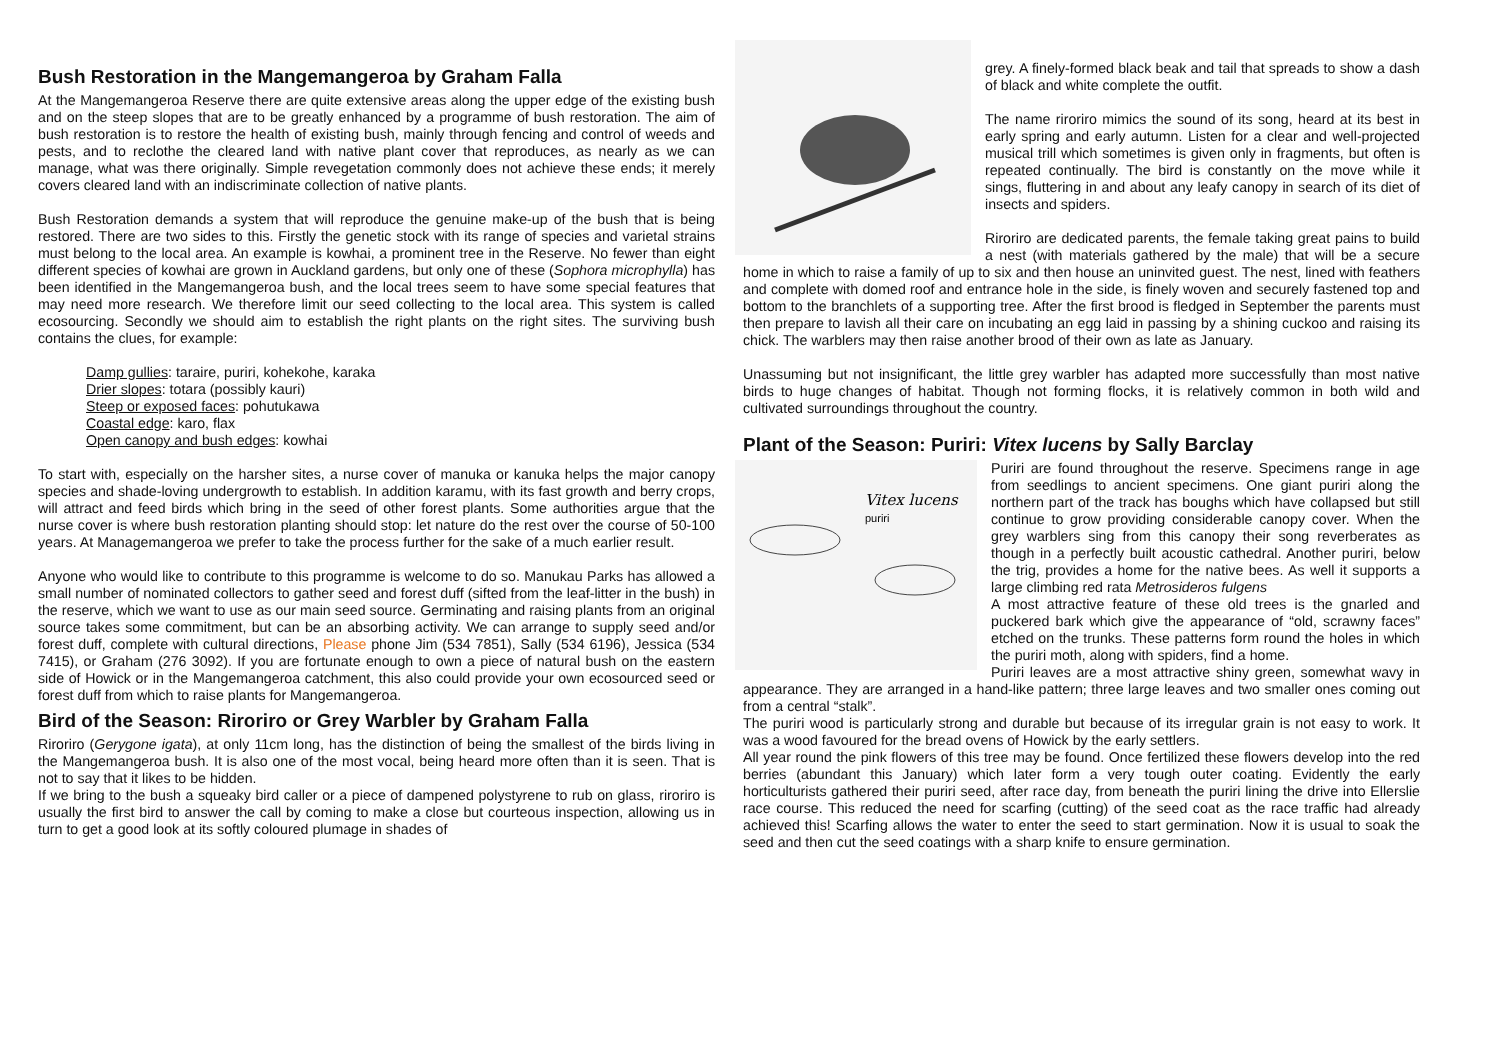Bush Restoration in the Mangemangeroa by Graham Falla
At the Mangemangeroa Reserve there are quite extensive areas along the upper edge of the existing bush and on the steep slopes that are to be greatly enhanced by a programme of bush restoration. The aim of bush restoration is to restore the health of existing bush, mainly through fencing and control of weeds and pests, and to reclothe the cleared land with native plant cover that reproduces, as nearly as we can manage, what was there originally. Simple revegetation commonly does not achieve these ends; it merely covers cleared land with an indiscriminate collection of native plants.
Bush Restoration demands a system that will reproduce the genuine make-up of the bush that is being restored. There are two sides to this. Firstly the genetic stock with its range of species and varietal strains must belong to the local area. An example is kowhai, a prominent tree in the Reserve. No fewer than eight different species of kowhai are grown in Auckland gardens, but only one of these (Sophora microphylla) has been identified in the Mangemangeroa bush, and the local trees seem to have some special features that may need more research. We therefore limit our seed collecting to the local area. This system is called ecosourcing. Secondly we should aim to establish the right plants on the right sites. The surviving bush contains the clues, for example:
Damp gullies: taraire, puriri, kohekohe, karaka
Drier slopes: totara (possibly kauri)
Steep or exposed faces: pohutukawa
Coastal edge: karo, flax
Open canopy and bush edges: kowhai
To start with, especially on the harsher sites, a nurse cover of manuka or kanuka helps the major canopy species and shade-loving undergrowth to establish. In addition karamu, with its fast growth and berry crops, will attract and feed birds which bring in the seed of other forest plants. Some authorities argue that the nurse cover is where bush restoration planting should stop: let nature do the rest over the course of 50-100 years. At Managemangeroa we prefer to take the process further for the sake of a much earlier result.
Anyone who would like to contribute to this programme is welcome to do so. Manukau Parks has allowed a small number of nominated collectors to gather seed and forest duff (sifted from the leaf-litter in the bush) in the reserve, which we want to use as our main seed source. Germinating and raising plants from an original source takes some commitment, but can be an absorbing activity. We can arrange to supply seed and/or forest duff, complete with cultural directions, Please phone Jim (534 7851), Sally (534 6196), Jessica (534 7415), or Graham (276 3092). If you are fortunate enough to own a piece of natural bush on the eastern side of Howick or in the Mangemangeroa catchment, this also could provide your own ecosourced seed or forest duff from which to raise plants for Mangemangeroa.
Bird of the Season: Riroriro or Grey Warbler by Graham Falla
Riroriro (Gerygone igata), at only 11cm long, has the distinction of being the smallest of the birds living in the Mangemangeroa bush. It is also one of the most vocal, being heard more often than it is seen. That is not to say that it likes to be hidden.
If we bring to the bush a squeaky bird caller or a piece of dampened polystyrene to rub on glass, riroriro is usually the first bird to answer the call by coming to make a close but courteous inspection, allowing us in turn to get a good look at its softly coloured plumage in shades of
grey. A finely-formed black beak and tail that spreads to show a dash of black and white complete the outfit.
The name riroriro mimics the sound of its song, heard at its best in early spring and early autumn. Listen for a clear and well-projected musical trill which sometimes is given only in fragments, but often is repeated continually. The bird is constantly on the move while it sings, fluttering in and about any leafy canopy in search of its diet of insects and spiders.
Riroriro are dedicated parents, the female taking great pains to build a nest (with materials gathered by the male) that will be a secure home in which to raise a family of up to six and then house an uninvited guest. The nest, lined with feathers and complete with domed roof and entrance hole in the side, is finely woven and securely fastened top and bottom to the branchlets of a supporting tree. After the first brood is fledged in September the parents must then prepare to lavish all their care on incubating an egg laid in passing by a shining cuckoo and raising its chick. The warblers may then raise another brood of their own as late as January.
Unassuming but not insignificant, the little grey warbler has adapted more successfully than most native birds to huge changes of habitat. Though not forming flocks, it is relatively common in both wild and cultivated surroundings throughout the country.
Plant of the Season: Puriri: Vitex lucens by Sally Barclay
Vitex lucens
puriri
Puriri are found throughout the reserve. Specimens range in age from seedlings to ancient specimens. One giant puriri along the northern part of the track has boughs which have collapsed but still continue to grow providing considerable canopy cover. When the grey warblers sing from this canopy their song reverberates as though in a perfectly built acoustic cathedral. Another puriri, below the trig, provides a home for the native bees. As well it supports a large climbing red rata Metrosideros fulgens
A most attractive feature of these old trees is the gnarled and puckered bark which give the appearance of “old, scrawny faces” etched on the trunks. These patterns form round the holes in which the puriri moth, along with spiders, find a home.
Puriri leaves are a most attractive shiny green, somewhat wavy in appearance. They are arranged in a hand-like pattern; three large leaves and two smaller ones coming out from a central “stalk”.
The puriri wood is particularly strong and durable but because of its irregular grain is not easy to work. It was a wood favoured for the bread ovens of Howick by the early settlers.
All year round the pink flowers of this tree may be found. Once fertilized these flowers develop into the red berries (abundant this January) which later form a very tough outer coating. Evidently the early horticulturists gathered their puriri seed, after race day, from beneath the puriri lining the drive into Ellerslie race course. This reduced the need for scarfing (cutting) of the seed coat as the race traffic had already achieved this! Scarfing allows the water to enter the seed to start germination. Now it is usual to soak the seed and then cut the seed coatings with a sharp knife to ensure germination.